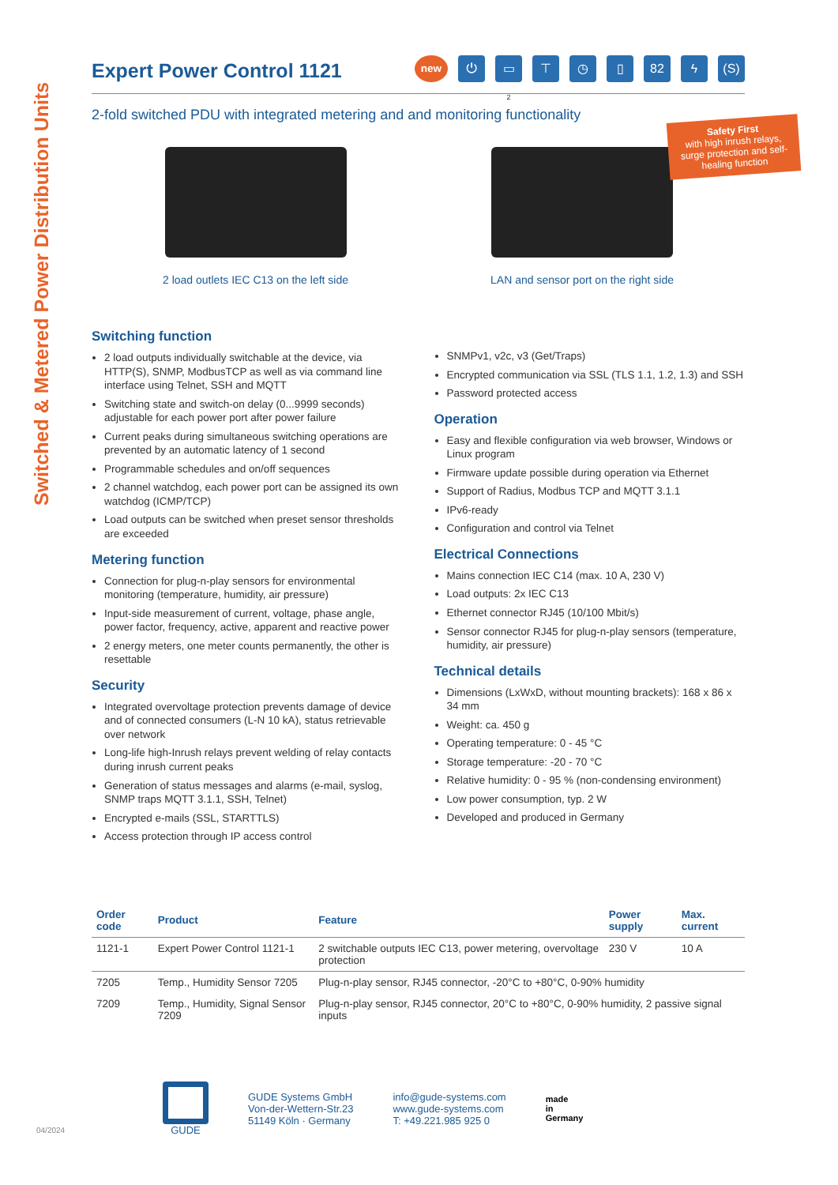Switched & Metered Power Distribution Units
Safety First
with high inrush relays, surge protection and self-healing function
Expert Power Control 1121
new
⏻
▭
2
⊤ ◷ ▯ 82 ϟ (S)
2-fold switched PDU with integrated metering and and monitoring functionality
2 load outlets IEC C13 on the left side
LAN and sensor port on the right side
Switching function
2 load outputs individually switchable at the device, via HTTP(S), SNMP, ModbusTCP as well as via command line interface using Telnet, SSH and MQTT
Switching state and switch-on delay (0...9999 seconds) adjustable for each power port after power failure
Current peaks during simultaneous switching operations are prevented by an automatic latency of 1 second
Programmable schedules and on/off sequences
2 channel watchdog, each power port can be assigned its own watchdog (ICMP/TCP)
Load outputs can be switched when preset sensor thresholds are exceeded
Metering function
Connection for plug-n-play sensors for environmental monitoring (temperature, humidity, air pressure)
Input-side measurement of current, voltage, phase angle, power factor, frequency, active, apparent and reactive power
2 energy meters, one meter counts permanently, the other is resettable
Security
Integrated overvoltage protection prevents damage of device and of connected consumers (L-N 10 kA), status retrievable over network
Long-life high-Inrush relays prevent welding of relay contacts during inrush current peaks
Generation of status messages and alarms (e-mail, syslog, SNMP traps MQTT 3.1.1, SSH, Telnet)
Encrypted e-mails (SSL, STARTTLS)
Access protection through IP access control
SNMPv1, v2c, v3 (Get/Traps)
Encrypted communication via SSL (TLS 1.1, 1.2, 1.3) and SSH
Password protected access
Operation
Easy and flexible configuration via web browser, Windows or Linux program
Firmware update possible during operation via Ethernet
Support of Radius, Modbus TCP and MQTT 3.1.1
IPv6-ready
Configuration and control via Telnet
Electrical Connections
Mains connection IEC C14 (max. 10 A, 230 V)
Load outputs: 2x IEC C13
Ethernet connector RJ45 (10/100 Mbit/s)
Sensor connector RJ45 for plug-n-play sensors (temperature, humidity, air pressure)
Technical details
Dimensions (LxWxD, without mounting brackets): 168 x 86 x 34 mm
Weight: ca. 450 g
Operating temperature: 0 - 45 °C
Storage temperature: -20 - 70 °C
Relative humidity: 0 - 95 % (non-condensing environment)
Low power consumption, typ. 2 W
Developed and produced in Germany
| Order code | Product | Feature | Power supply | Max. current |
| --- | --- | --- | --- | --- |
| 1121-1 | Expert Power Control 1121-1 | 2 switchable outputs IEC C13, power metering, overvoltage protection | 230 V | 10 A |
| 7205 | Temp., Humidity Sensor 7205 | Plug-n-play sensor, RJ45 connector, -20°C to +80°C, 0-90% humidity | | |
| 7209 | Temp., Humidity, Signal Sensor 7209 | Plug-n-play sensor, RJ45 connector, 20°C to +80°C, 0-90% humidity, 2 passive signal inputs | | |
GUDE
GUDE Systems GmbH
Von-der-Wettern-Str.23
51149 Köln · Germany
info@gude-systems.com
www.gude-systems.com
T: +49.221.985 925 0
made
in
Germany
04/2024